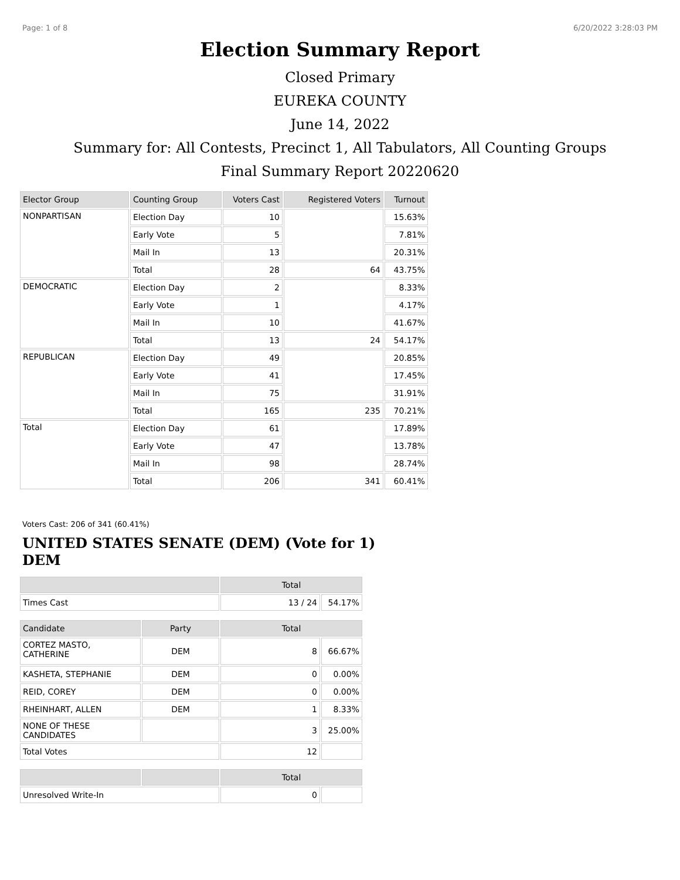Page: 1 of 8 6/20/2022 3:28:03 PM
Election Summary Report
Closed Primary
EUREKA COUNTY
June 14, 2022
Summary for: All Contests, Precinct 1, All Tabulators, All Counting Groups
Final Summary Report 20220620
| Elector Group | Counting Group | Voters Cast | Registered Voters | Turnout |
| --- | --- | --- | --- | --- |
| NONPARTISAN | Election Day | 10 | | 15.63% |
| | Early Vote | 5 | | 7.81% |
| | Mail In | 13 | | 20.31% |
| | Total | 28 | 64 | 43.75% |
| DEMOCRATIC | Election Day | 2 | | 8.33% |
| | Early Vote | 1 | | 4.17% |
| | Mail In | 10 | | 41.67% |
| | Total | 13 | 24 | 54.17% |
| REPUBLICAN | Election Day | 49 | | 20.85% |
| | Early Vote | 41 | | 17.45% |
| | Mail In | 75 | | 31.91% |
| | Total | 165 | 235 | 70.21% |
| Total | Election Day | 61 | | 17.89% |
| | Early Vote | 47 | | 13.78% |
| | Mail In | 98 | | 28.74% |
| | Total | 206 | 341 | 60.41% |
Voters Cast: 206 of 341 (60.41%)
UNITED STATES SENATE (DEM) (Vote for 1) DEM
| | | Total | |
| --- | --- | --- | --- |
| Times Cast | | 13 / 24 | 54.17% |
| Candidate | Party | Total | |
| CORTEZ MASTO, CATHERINE | DEM | 8 | 66.67% |
| KASHETA, STEPHANIE | DEM | 0 | 0.00% |
| REID, COREY | DEM | 0 | 0.00% |
| RHEINHART, ALLEN | DEM | 1 | 8.33% |
| NONE OF THESE CANDIDATES | | 3 | 25.00% |
| Total Votes | | 12 | |
| | | Total | |
| Unresolved Write-In | | 0 | |